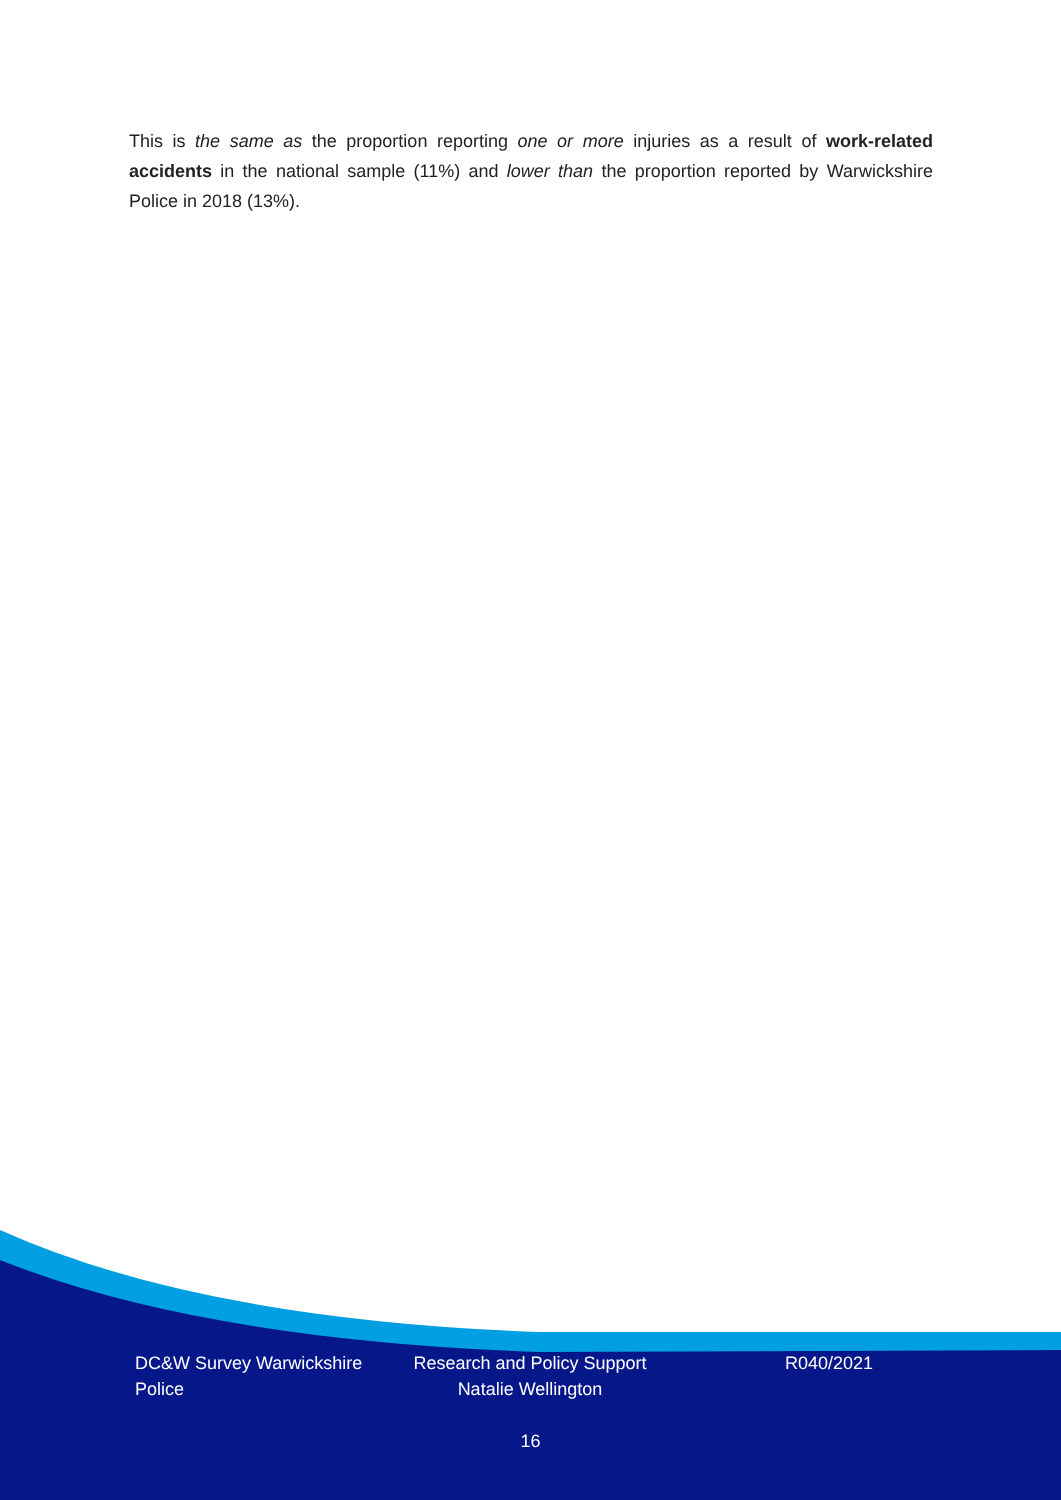This is the same as the proportion reporting one or more injuries as a result of work-related accidents in the national sample (11%) and lower than the proportion reported by Warwickshire Police in 2018 (13%).
DC&W Survey Warwickshire Police
Research and Policy Support Natalie Wellington
R040/2021
16